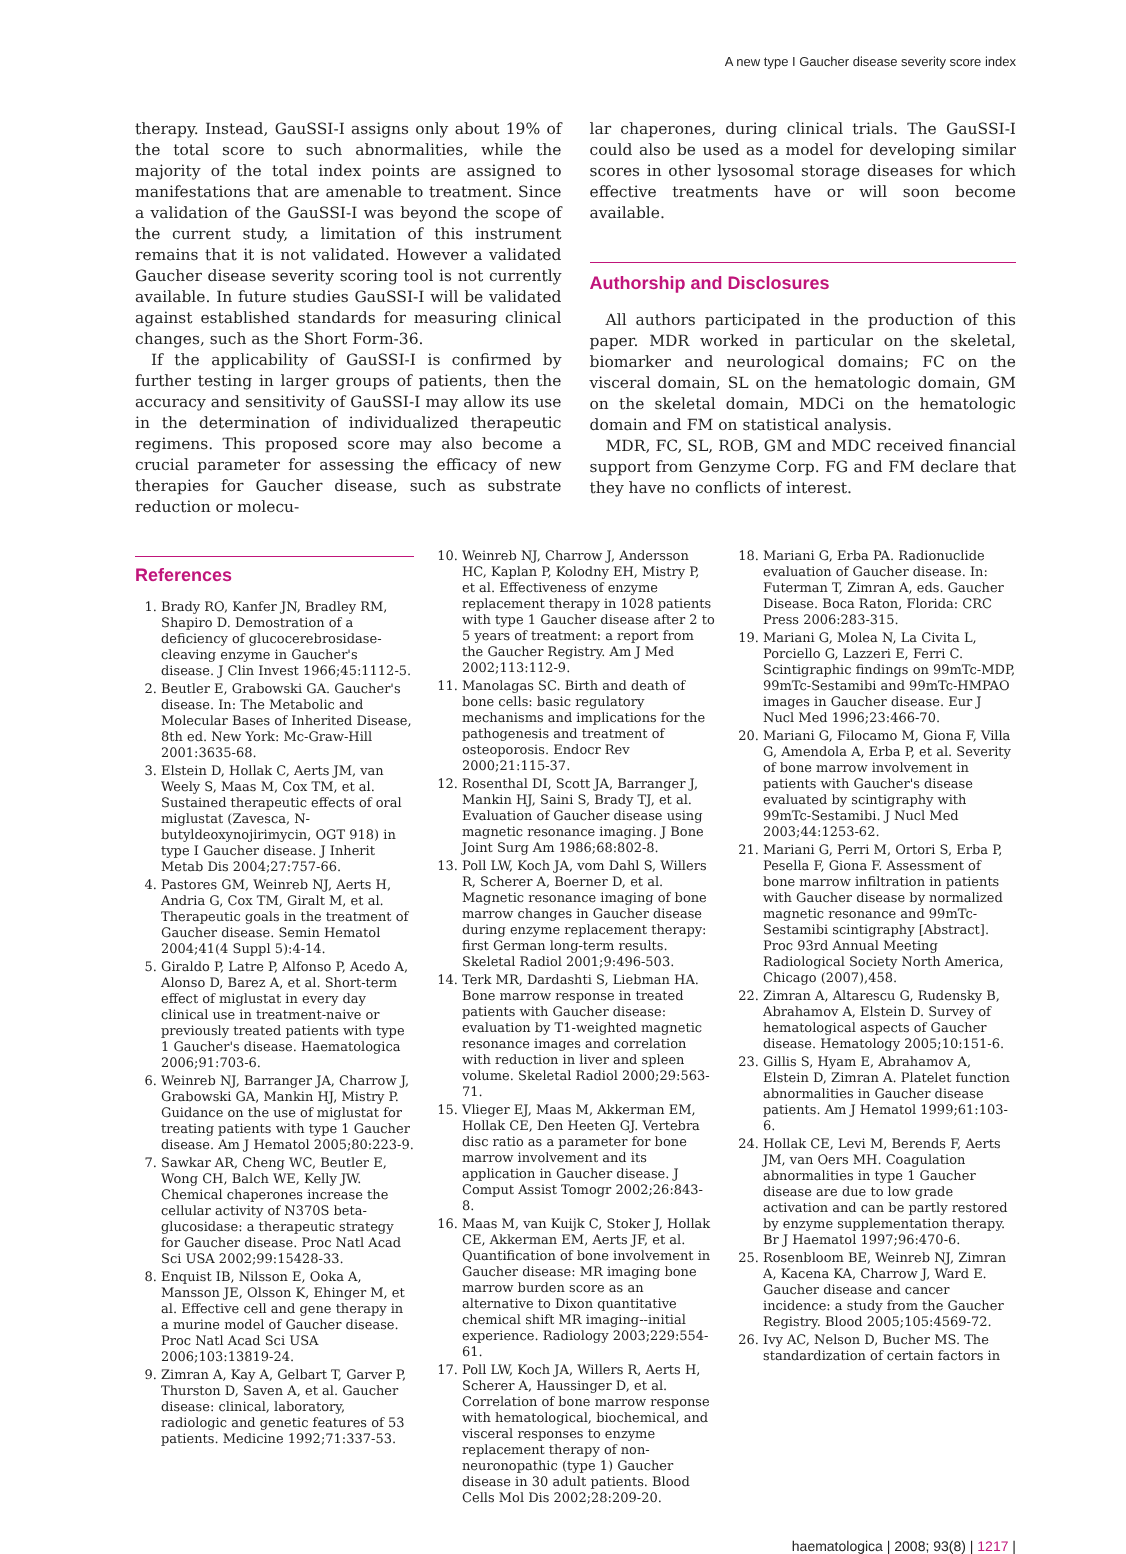A new type I Gaucher disease severity score index
therapy. Instead, GauSSI-I assigns only about 19% of the total score to such abnormalities, while the majority of the total index points are assigned to manifestations that are amenable to treatment. Since a validation of the GauSSI-I was beyond the scope of the current study, a limitation of this instrument remains that it is not validated. However a validated Gaucher disease severity scoring tool is not currently available. In future studies GauSSI-I will be validated against established standards for measuring clinical changes, such as the Short Form-36.
If the applicability of GauSSI-I is confirmed by further testing in larger groups of patients, then the accuracy and sensitivity of GauSSI-I may allow its use in the determination of individualized therapeutic regimens. This proposed score may also become a crucial parameter for assessing the efficacy of new therapies for Gaucher disease, such as substrate reduction or molecu-
lar chaperones, during clinical trials. The GauSSI-I could also be used as a model for developing similar scores in other lysosomal storage diseases for which effective treatments have or will soon become available.
Authorship and Disclosures
All authors participated in the production of this paper. MDR worked in particular on the skeletal, biomarker and neurological domains; FC on the visceral domain, SL on the hematologic domain, GM on the skeletal domain, MDCi on the hematologic domain and FM on statistical analysis.
MDR, FC, SL, ROB, GM and MDC received financial support from Genzyme Corp. FG and FM declare that they have no conflicts of interest.
References
1. Brady RO, Kanfer JN, Bradley RM, Shapiro D. Demostration of a deficiency of glucocerebrosidase-cleaving enzyme in Gaucher's disease. J Clin Invest 1966;45:1112-5.
2. Beutler E, Grabowski GA. Gaucher's disease. In: The Metabolic and Molecular Bases of Inherited Disease, 8th ed. New York: Mc-Graw-Hill 2001:3635-68.
3. Elstein D, Hollak C, Aerts JM, van Weely S, Maas M, Cox TM, et al. Sustained therapeutic effects of oral miglustat (Zavesca, N-butyldeoxynojirimycin, OGT 918) in type I Gaucher disease. J Inherit Metab Dis 2004;27:757-66.
4. Pastores GM, Weinreb NJ, Aerts H, Andria G, Cox TM, Giralt M, et al. Therapeutic goals in the treatment of Gaucher disease. Semin Hematol 2004;41(4 Suppl 5):4-14.
5. Giraldo P, Latre P, Alfonso P, Acedo A, Alonso D, Barez A, et al. Short-term effect of miglustat in every day clinical use in treatment-naive or previously treated patients with type 1 Gaucher's disease. Haematologica 2006;91:703-6.
6. Weinreb NJ, Barranger JA, Charrow J, Grabowski GA, Mankin HJ, Mistry P. Guidance on the use of miglustat for treating patients with type 1 Gaucher disease. Am J Hematol 2005;80:223-9.
7. Sawkar AR, Cheng WC, Beutler E, Wong CH, Balch WE, Kelly JW. Chemical chaperones increase the cellular activity of N370S beta-glucosidase: a therapeutic strategy for Gaucher disease. Proc Natl Acad Sci USA 2002;99:15428-33.
8. Enquist IB, Nilsson E, Ooka A, Mansson JE, Olsson K, Ehinger M, et al. Effective cell and gene therapy in a murine model of Gaucher disease. Proc Natl Acad Sci USA 2006;103:13819-24.
9. Zimran A, Kay A, Gelbart T, Garver P, Thurston D, Saven A, et al. Gaucher disease: clinical, laboratory, radiologic and genetic features of 53 patients. Medicine 1992;71:337-53.
10. Weinreb NJ, Charrow J, Andersson HC, Kaplan P, Kolodny EH, Mistry P, et al. Effectiveness of enzyme replacement therapy in 1028 patients with type 1 Gaucher disease after 2 to 5 years of treatment: a report from the Gaucher Registry. Am J Med 2002;113:112-9.
11. Manolagas SC. Birth and death of bone cells: basic regulatory mechanisms and implications for the pathogenesis and treatment of osteoporosis. Endocr Rev 2000;21:115-37.
12. Rosenthal DI, Scott JA, Barranger J, Mankin HJ, Saini S, Brady TJ, et al. Evaluation of Gaucher disease using magnetic resonance imaging. J Bone Joint Surg Am 1986;68:802-8.
13. Poll LW, Koch JA, vom Dahl S, Willers R, Scherer A, Boerner D, et al. Magnetic resonance imaging of bone marrow changes in Gaucher disease during enzyme replacement therapy: first German long-term results. Skeletal Radiol 2001;9:496-503.
14. Terk MR, Dardashti S, Liebman HA. Bone marrow response in treated patients with Gaucher disease: evaluation by T1-weighted magnetic resonance images and correlation with reduction in liver and spleen volume. Skeletal Radiol 2000;29:563-71.
15. Vlieger EJ, Maas M, Akkerman EM, Hollak CE, Den Heeten GJ. Vertebra disc ratio as a parameter for bone marrow involvement and its application in Gaucher disease. J Comput Assist Tomogr 2002;26:843-8.
16. Maas M, van Kuijk C, Stoker J, Hollak CE, Akkerman EM, Aerts JF, et al. Quantification of bone involvement in Gaucher disease: MR imaging bone marrow burden score as an alternative to Dixon quantitative chemical shift MR imaging--initial experience. Radiology 2003;229:554-61.
17. Poll LW, Koch JA, Willers R, Aerts H, Scherer A, Haussinger D, et al. Correlation of bone marrow response with hematological, biochemical, and visceral responses to enzyme replacement therapy of non-neuronopathic (type 1) Gaucher disease in 30 adult patients. Blood Cells Mol Dis 2002;28:209-20.
18. Mariani G, Erba PA. Radionuclide evaluation of Gaucher disease. In: Futerman T, Zimran A, eds. Gaucher Disease. Boca Raton, Florida: CRC Press 2006:283-315.
19. Mariani G, Molea N, La Civita L, Porciello G, Lazzeri E, Ferri C. Scintigraphic findings on 99mTc-MDP, 99mTc-Sestamibi and 99mTc-HMPAO images in Gaucher disease. Eur J Nucl Med 1996;23:466-70.
20. Mariani G, Filocamo M, Giona F, Villa G, Amendola A, Erba P, et al. Severity of bone marrow involvement in patients with Gaucher's disease evaluated by scintigraphy with 99mTc-Sestamibi. J Nucl Med 2003;44:1253-62.
21. Mariani G, Perri M, Ortori S, Erba P, Pesella F, Giona F. Assessment of bone marrow infiltration in patients with Gaucher disease by normalized magnetic resonance and 99mTc-Sestamibi scintigraphy [Abstract]. Proc 93rd Annual Meeting Radiological Society North America, Chicago (2007),458.
22. Zimran A, Altarescu G, Rudensky B, Abrahamov A, Elstein D. Survey of hematological aspects of Gaucher disease. Hematology 2005;10:151-6.
23. Gillis S, Hyam E, Abrahamov A, Elstein D, Zimran A. Platelet function abnormalities in Gaucher disease patients. Am J Hematol 1999;61:103-6.
24. Hollak CE, Levi M, Berends F, Aerts JM, van Oers MH. Coagulation abnormalities in type 1 Gaucher disease are due to low grade activation and can be partly restored by enzyme supplementation therapy. Br J Haematol 1997;96:470-6.
25. Rosenbloom BE, Weinreb NJ, Zimran A, Kacena KA, Charrow J, Ward E. Gaucher disease and cancer incidence: a study from the Gaucher Registry. Blood 2005;105:4569-72.
26. Ivy AC, Nelson D, Bucher MS. The standardization of certain factors in
haematologica | 2008; 93(8) | 1217 |